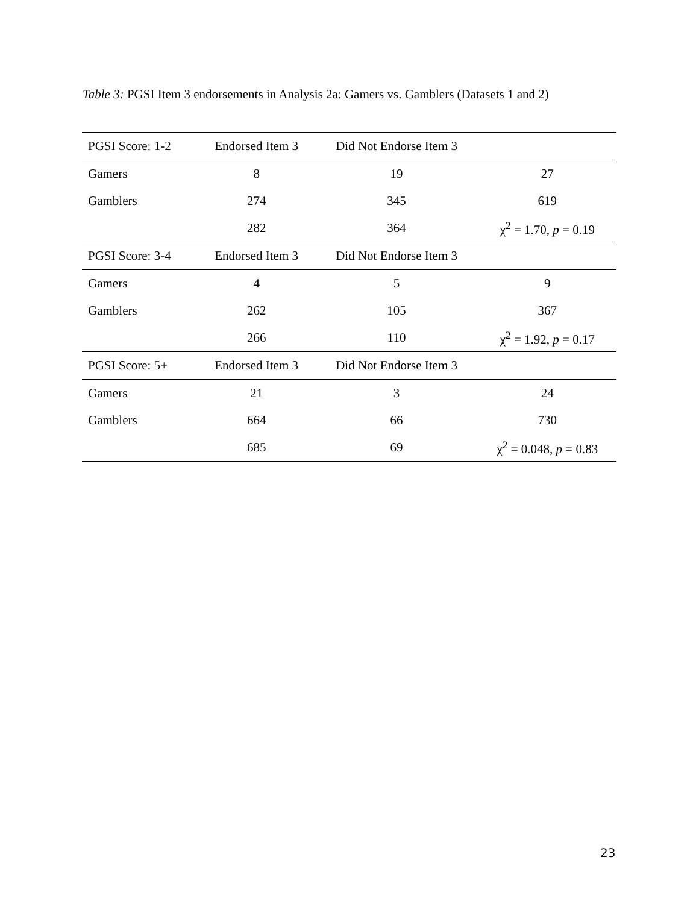Table 3: PGSI Item 3 endorsements in Analysis 2a: Gamers vs. Gamblers (Datasets 1 and 2)
| PGSI Score: 1-2 | Endorsed Item 3 | Did Not Endorse Item 3 | |
| Gamers | 8 | 19 | 27 |
| Gamblers | 274 | 345 | 619 |
| | 282 | 364 | χ<sup>2</sup> = 1.70, p = 0.19 |
| PGSI Score: 3-4 | Endorsed Item 3 | Did Not Endorse Item 3 | |
| Gamers | 4 | 5 | 9 |
| Gamblers | 262 | 105 | 367 |
| | 266 | 110 | χ<sup>2</sup> = 1.92, p = 0.17 |
| PGSI Score: 5+ | Endorsed Item 3 | Did Not Endorse Item 3 | |
| Gamers | 21 | 3 | 24 |
| Gamblers | 664 | 66 | 730 |
| | 685 | 69 | χ<sup>2</sup> = 0.048, p = 0.83 |
23